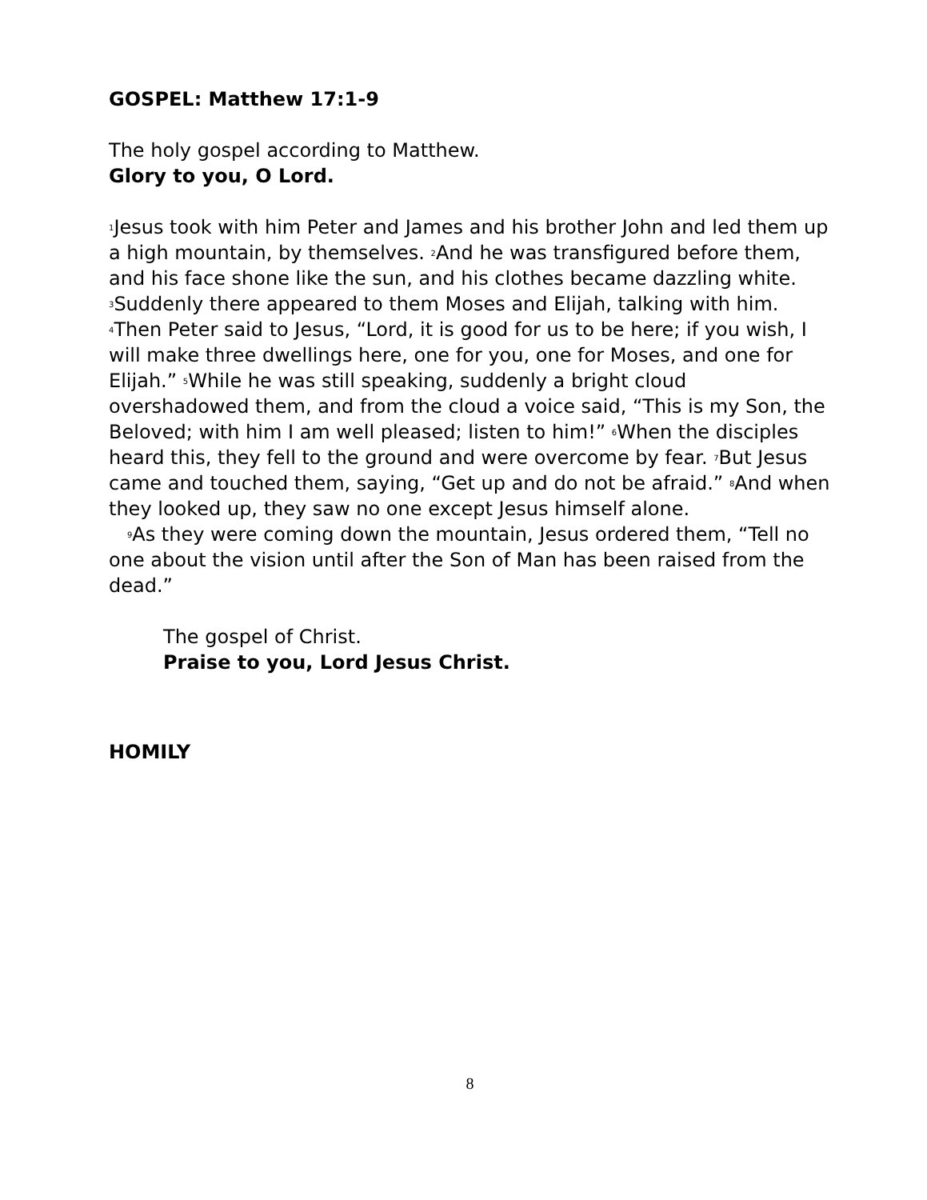GOSPEL: Matthew 17:1-9
The holy gospel according to Matthew.
Glory to you, O Lord.
<sup>1</sup> Jesus took with him Peter and James and his brother John and led them up a high mountain, by themselves. <sup>2</sup>And he was transfigured before them, and his face shone like the sun, and his clothes became dazzling white. <sup>3</sup>Suddenly there appeared to them Moses and Elijah, talking with him. <sup>4</sup>Then Peter said to Jesus, “Lord, it is good for us to be here; if you wish, I will make three dwellings here, one for you, one for Moses, and one for Elijah.” <sup>5</sup>While he was still speaking, suddenly a bright cloud overshadowed them, and from the cloud a voice said, “This is my Son, the Beloved; with him I am well pleased; listen to him!” <sup>6</sup>When the disciples heard this, they fell to the ground and were overcome by fear. <sup>7</sup>But Jesus came and touched them, saying, “Get up and do not be afraid.” <sup>8</sup>And when they looked up, they saw no one except Jesus himself alone.
<sup>9</sup> As they were coming down the mountain, Jesus ordered them, “Tell no one about the vision until after the Son of Man has been raised from the dead.”
The gospel of Christ.
Praise to you, Lord Jesus Christ.
HOMILY
8